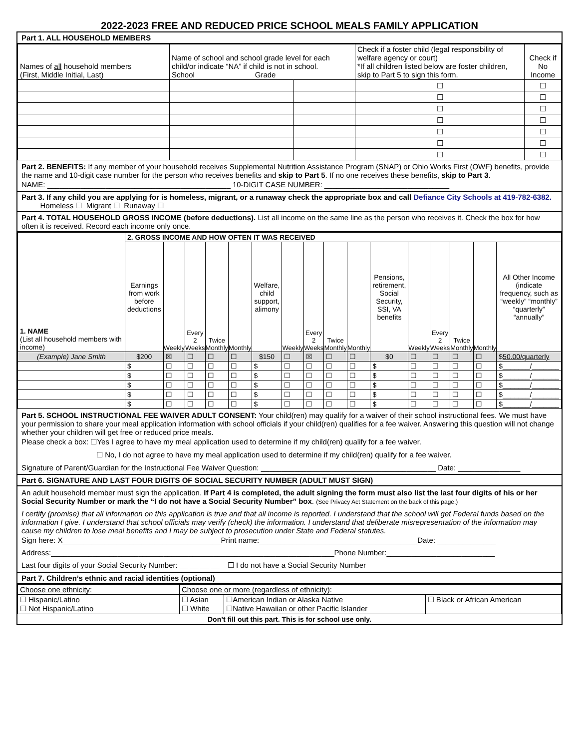2022-2023 FREE AND REDUCED PRICE SCHOOL MEALS FAMILY APPLICATION
Part 1. ALL HOUSEHOLD MEMBERS
| Names of all household members (First, Middle Initial, Last) | Name of school and school grade level for each child/or indicate “NA” if child is not in school. School Grade | | Check if a foster child (legal responsibility of welfare agency or court) *If all children listed below are foster children, skip to Part 5 to sign this form. | Check if No Income |
| --- | --- | --- | --- | --- |
| | | | ☐ | ☐ |
| | | | ☐ | ☐ |
| | | | ☐ | ☐ |
| | | | ☐ | ☐ |
| | | | ☐ | ☐ |
| | | | ☐ | ☐ |
| | | | ☐ | ☐ |
Part 2. BENEFITS: If any member of your household receives Supplemental Nutrition Assistance Program (SNAP) or Ohio Works First (OWF) benefits, provide the name and 10-digit case number for the person who receives benefits and skip to Part 5. If no one receives these benefits, skip to Part 3.
NAME: ____________________________________________ 10-DIGIT CASE NUMBER: ______________________________
Part 3. If any child you are applying for is homeless, migrant, or a runaway check the appropriate box and call Defiance City Schools at 419-782-6382. Homeless ☐ Migrant ☐ Runaway ☐
Part 4. TOTAL HOUSEHOLD GROSS INCOME (before deductions). List all income on the same line as the person who receives it. Check the box for how often it is received. Record each income only once.
| 1. NAME (List all household members with income) | 2. GROSS INCOME AND HOW OFTEN IT WAS RECEIVED | | | | | | | | | | | | | | | |
| | Earnings from work before deductions | Weekly | Every 2 Weeks | Twice Monthly | Monthly | Welfare, child support, alimony | Weekly | Every 2 Weeks | Twice Monthly | Monthly | Pensions, retirement, Social Security, SSI, VA benefits | Weekly | Every 2 Weeks | Twice Monthly | Monthly | All Other Income (indicate frequency, such as “weekly” “monthly” “quarterly” “annually” |
| (Example) Jane Smith | $200 | ☒ | ☐ | ☐ | ☐ | $150 | ☐ | ☒ | ☐ | ☐ | $0 | ☐ | ☐ | ☐ | ☐ | $ 50.00/quarterly |
| | $ | ☐ | ☐ | ☐ | ☐ | $ | ☐ | ☐ | ☐ | ☐ | $ | ☐ | ☐ | ☐ | ☐ | $_______/_______ |
| | $ | ☐ | ☐ | ☐ | ☐ | $ | ☐ | ☐ | ☐ | ☐ | $ | ☐ | ☐ | ☐ | ☐ | $_______/_______ |
| | $ | ☐ | ☐ | ☐ | ☐ | $ | ☐ | ☐ | ☐ | ☐ | $ | ☐ | ☐ | ☐ | ☐ | $_______/_______ |
| | $ | ☐ | ☐ | ☐ | ☐ | $ | ☐ | ☐ | ☐ | ☐ | $ | ☐ | ☐ | ☐ | ☐ | $_______/_______ |
| | $ | ☐ | ☐ | ☐ | ☐ | $ | ☐ | ☐ | ☐ | ☐ | $ | ☐ | ☐ | ☐ | ☐ | $_______/_______ |
Part 5. SCHOOL INSTRUCTIONAL FEE WAIVER ADULT CONSENT: Your child(ren) may qualify for a waiver of their school instructional fees. We must have your permission to share your meal application information with school officials if your child(ren) qualifies for a fee waiver. Answering this question will not change whether your children will get free or reduced price meals.
Please check a box: ☐Yes I agree to have my meal application used to determine if my child(ren) qualify for a fee waiver.
☐ No, I do not agree to have my meal application used to determine if my child(ren) qualify for a fee waiver.
Signature of Parent/Guardian for the Instructional Fee Waiver Question: __________________________________________ Date: _______________
Part 6. SIGNATURE AND LAST FOUR DIGITS OF SOCIAL SECURITY NUMBER (ADULT MUST SIGN)
An adult household member must sign the application. If Part 4 is completed, the adult signing the form must also list the last four digits of his or her Social Security Number or mark the “I do not have a Social Security Number” box. (See Privacy Act Statement on the back of this page.)
I certify (promise) that all information on this application is true and that all income is reported. I understand that the school will get Federal funds based on the information I give. I understand that school officials may verify (check) the information. I understand that deliberate misrepresentation of the information may cause my children to lose meal benefits and I may be subject to prosecution under State and Federal statutes.
Sign here: X______________________________________Print name:______________________________________Date: ______________
Address:____________________________________________________________________Phone Number:__________________________
Last four digits of your Social Security Number: __ __ __ __ ☐ I do not have a Social Security Number
Part 7. Children’s ethnic and racial identities (optional)
| Choose one ethnicity : | Choose one or more (regardless of ethnicity) : | | |
| ☐ Hispanic/Latino ☐ Not Hispanic/Latino | ☐ Asian ☐ White | ☐American Indian or Alaska Native ☐Native Hawaiian or other Pacific Islander | ☐ Black or African American |
Don’t fill out this part. This is for school use only.